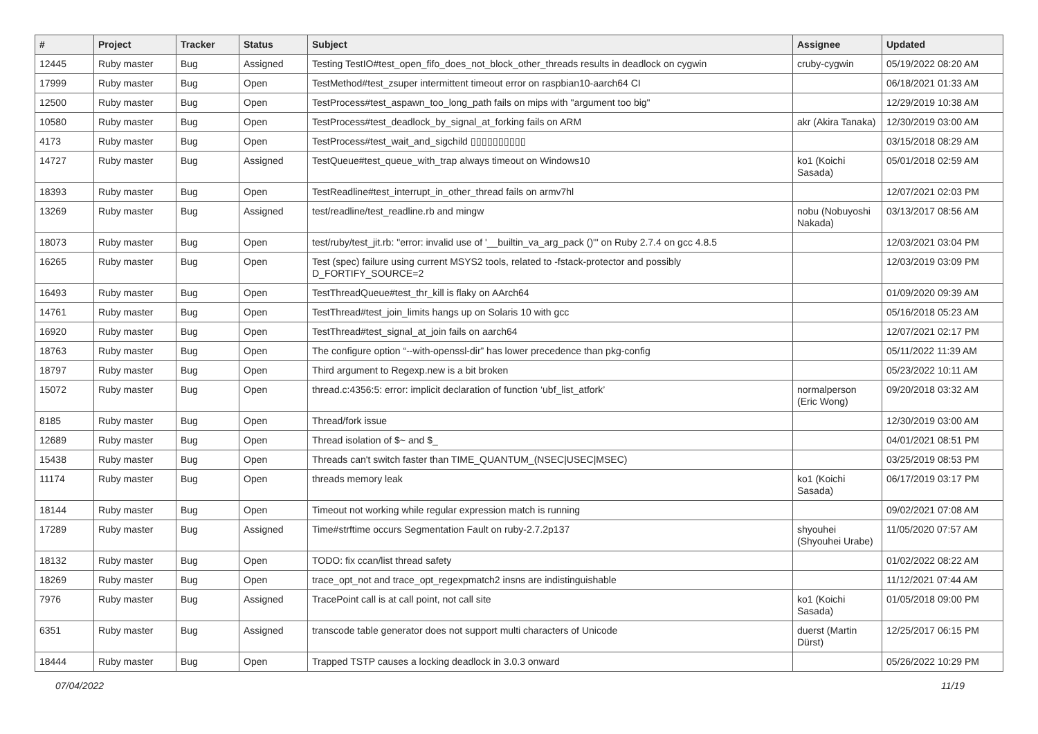| # | Project | Tracker | Status | Subject | Assignee | Updated |
| --- | --- | --- | --- | --- | --- | --- |
| 12445 | Ruby master | Bug | Assigned | Testing TestIO#test_open_fifo_does_not_block_other_threads results in deadlock on cygwin | cruby-cygwin | 05/19/2022 08:20 AM |
| 17999 | Ruby master | Bug | Open | TestMethod#test_zsuper intermittent timeout error on raspbian10-aarch64 CI | | 06/18/2021 01:33 AM |
| 12500 | Ruby master | Bug | Open | TestProcess#test_aspawn_too_long_path fails on mips with "argument too big" | | 12/29/2019 10:38 AM |
| 10580 | Ruby master | Bug | Open | TestProcess#test_deadlock_by_signal_at_forking fails on ARM | akr (Akira Tanaka) | 12/30/2019 03:00 AM |
| 4173 | Ruby master | Bug | Open | TestProcess#test_wait_and_sigchild ▯▯▯▯▯▯▯▯▯▯ | | 03/15/2018 08:29 AM |
| 14727 | Ruby master | Bug | Assigned | TestQueue#test_queue_with_trap always timeout on Windows10 | ko1 (Koichi Sasada) | 05/01/2018 02:59 AM |
| 18393 | Ruby master | Bug | Open | TestReadline#test_interrupt_in_other_thread fails on armv7hl | | 12/07/2021 02:03 PM |
| 13269 | Ruby master | Bug | Assigned | test/readline/test_readline.rb and mingw | nobu (Nobuyoshi Nakada) | 03/13/2017 08:56 AM |
| 18073 | Ruby master | Bug | Open | test/ruby/test_jit.rb: "error: invalid use of '__builtin_va_arg_pack ()'" on Ruby 2.7.4 on gcc 4.8.5 | | 12/03/2021 03:04 PM |
| 16265 | Ruby master | Bug | Open | Test (spec) failure using current MSYS2 tools, related to -fstack-protector and possibly D_FORTIFY_SOURCE=2 | | 12/03/2019 03:09 PM |
| 16493 | Ruby master | Bug | Open | TestThreadQueue#test_thr_kill is flaky on AArch64 | | 01/09/2020 09:39 AM |
| 14761 | Ruby master | Bug | Open | TestThread#test_join_limits hangs up on Solaris 10 with gcc | | 05/16/2018 05:23 AM |
| 16920 | Ruby master | Bug | Open | TestThread#test_signal_at_join fails on aarch64 | | 12/07/2021 02:17 PM |
| 18763 | Ruby master | Bug | Open | The configure option “--with-openssl-dir” has lower precedence than pkg-config | | 05/11/2022 11:39 AM |
| 18797 | Ruby master | Bug | Open | Third argument to Regexp.new is a bit broken | | 05/23/2022 10:11 AM |
| 15072 | Ruby master | Bug | Open | thread.c:4356:5: error: implicit declaration of function ‘ubf_list_atfork’ | normalperson (Eric Wong) | 09/20/2018 03:32 AM |
| 8185 | Ruby master | Bug | Open | Thread/fork issue | | 12/30/2019 03:00 AM |
| 12689 | Ruby master | Bug | Open | Thread isolation of $~ and $_ | | 04/01/2021 08:51 PM |
| 15438 | Ruby master | Bug | Open | Threads can't switch faster than TIME_QUANTUM_(NSEC/USEC/MSEC) | | 03/25/2019 08:53 PM |
| 11174 | Ruby master | Bug | Open | threads memory leak | ko1 (Koichi Sasada) | 06/17/2019 03:17 PM |
| 18144 | Ruby master | Bug | Open | Timeout not working while regular expression match is running | | 09/02/2021 07:08 AM |
| 17289 | Ruby master | Bug | Assigned | Time#strftime occurs Segmentation Fault on ruby-2.7.2p137 | shyouhei (Shyouhei Urabe) | 11/05/2020 07:57 AM |
| 18132 | Ruby master | Bug | Open | TODO: fix ccan/list thread safety | | 01/02/2022 08:22 AM |
| 18269 | Ruby master | Bug | Open | trace_opt_not and trace_opt_regexpmatch2 insns are indistinguishable | | 11/12/2021 07:44 AM |
| 7976 | Ruby master | Bug | Assigned | TracePoint call is at call point, not call site | ko1 (Koichi Sasada) | 01/05/2018 09:00 PM |
| 6351 | Ruby master | Bug | Assigned | transcode table generator does not support multi characters of Unicode | duerst (Martin Dürst) | 12/25/2017 06:15 PM |
| 18444 | Ruby master | Bug | Open | Trapped TSTP causes a locking deadlock in 3.0.3 onward | | 05/26/2022 10:29 PM |
07/04/2022 11/19